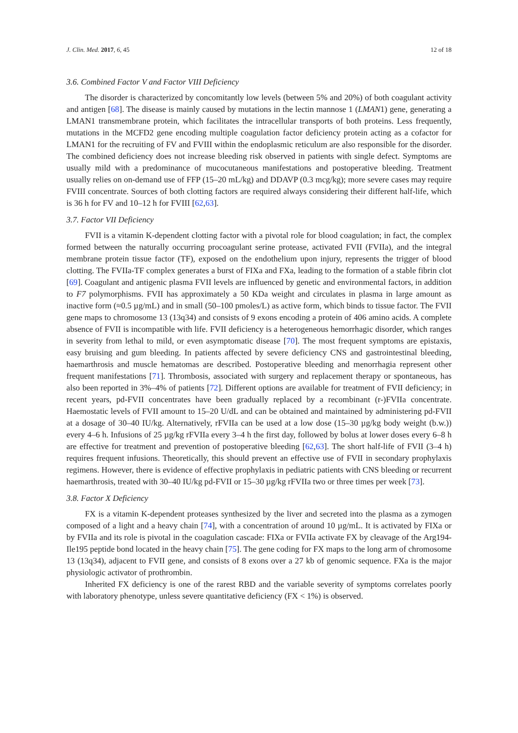J. Clin. Med. 2017, 6, 45 12 of 18
3.6. Combined Factor V and Factor VIII Deficiency
The disorder is characterized by concomitantly low levels (between 5% and 20%) of both coagulant activity and antigen [68]. The disease is mainly caused by mutations in the lectin mannose 1 (LMAN1) gene, generating a LMAN1 transmembrane protein, which facilitates the intracellular transports of both proteins. Less frequently, mutations in the MCFD2 gene encoding multiple coagulation factor deficiency protein acting as a cofactor for LMAN1 for the recruiting of FV and FVIII within the endoplasmic reticulum are also responsible for the disorder. The combined deficiency does not increase bleeding risk observed in patients with single defect. Symptoms are usually mild with a predominance of mucocutaneous manifestations and postoperative bleeding. Treatment usually relies on on-demand use of FFP (15–20 mL/kg) and DDAVP (0.3 mcg/kg); more severe cases may require FVIII concentrate. Sources of both clotting factors are required always considering their different half-life, which is 36 h for FV and 10–12 h for FVIII [62,63].
3.7. Factor VII Deficiency
FVII is a vitamin K-dependent clotting factor with a pivotal role for blood coagulation; in fact, the complex formed between the naturally occurring procoagulant serine protease, activated FVII (FVIIa), and the integral membrane protein tissue factor (TF), exposed on the endothelium upon injury, represents the trigger of blood clotting. The FVIIa-TF complex generates a burst of FIXa and FXa, leading to the formation of a stable fibrin clot [69]. Coagulant and antigenic plasma FVII levels are influenced by genetic and environmental factors, in addition to F7 polymorphisms. FVII has approximately a 50 KDa weight and circulates in plasma in large amount as inactive form (≈0.5 µg/mL) and in small (50–100 pmoles/L) as active form, which binds to tissue factor. The FVII gene maps to chromosome 13 (13q34) and consists of 9 exons encoding a protein of 406 amino acids. A complete absence of FVII is incompatible with life. FVII deficiency is a heterogeneous hemorrhagic disorder, which ranges in severity from lethal to mild, or even asymptomatic disease [70]. The most frequent symptoms are epistaxis, easy bruising and gum bleeding. In patients affected by severe deficiency CNS and gastrointestinal bleeding, haemarthrosis and muscle hematomas are described. Postoperative bleeding and menorrhagia represent other frequent manifestations [71]. Thrombosis, associated with surgery and replacement therapy or spontaneous, has also been reported in 3%–4% of patients [72]. Different options are available for treatment of FVII deficiency; in recent years, pd-FVII concentrates have been gradually replaced by a recombinant (r-)FVIIa concentrate. Haemostatic levels of FVII amount to 15–20 U/dL and can be obtained and maintained by administering pd-FVII at a dosage of 30–40 IU/kg. Alternatively, rFVIIa can be used at a low dose (15–30 µg/kg body weight (b.w.)) every 4–6 h. Infusions of 25 µg/kg rFVIIa every 3–4 h the first day, followed by bolus at lower doses every 6–8 h are effective for treatment and prevention of postoperative bleeding [62,63]. The short half-life of FVII (3–4 h) requires frequent infusions. Theoretically, this should prevent an effective use of FVII in secondary prophylaxis regimens. However, there is evidence of effective prophylaxis in pediatric patients with CNS bleeding or recurrent haemarthrosis, treated with 30–40 IU/kg pd-FVII or 15–30 µg/kg rFVIIa two or three times per week [73].
3.8. Factor X Deficiency
FX is a vitamin K-dependent proteases synthesized by the liver and secreted into the plasma as a zymogen composed of a light and a heavy chain [74], with a concentration of around 10 µg/mL. It is activated by FIXa or by FVIIa and its role is pivotal in the coagulation cascade: FIXa or FVIIa activate FX by cleavage of the Arg194-Ile195 peptide bond located in the heavy chain [75]. The gene coding for FX maps to the long arm of chromosome 13 (13q34), adjacent to FVII gene, and consists of 8 exons over a 27 kb of genomic sequence. FXa is the major physiologic activator of prothrombin.
Inherited FX deficiency is one of the rarest RBD and the variable severity of symptoms correlates poorly with laboratory phenotype, unless severe quantitative deficiency (FX < 1%) is observed.